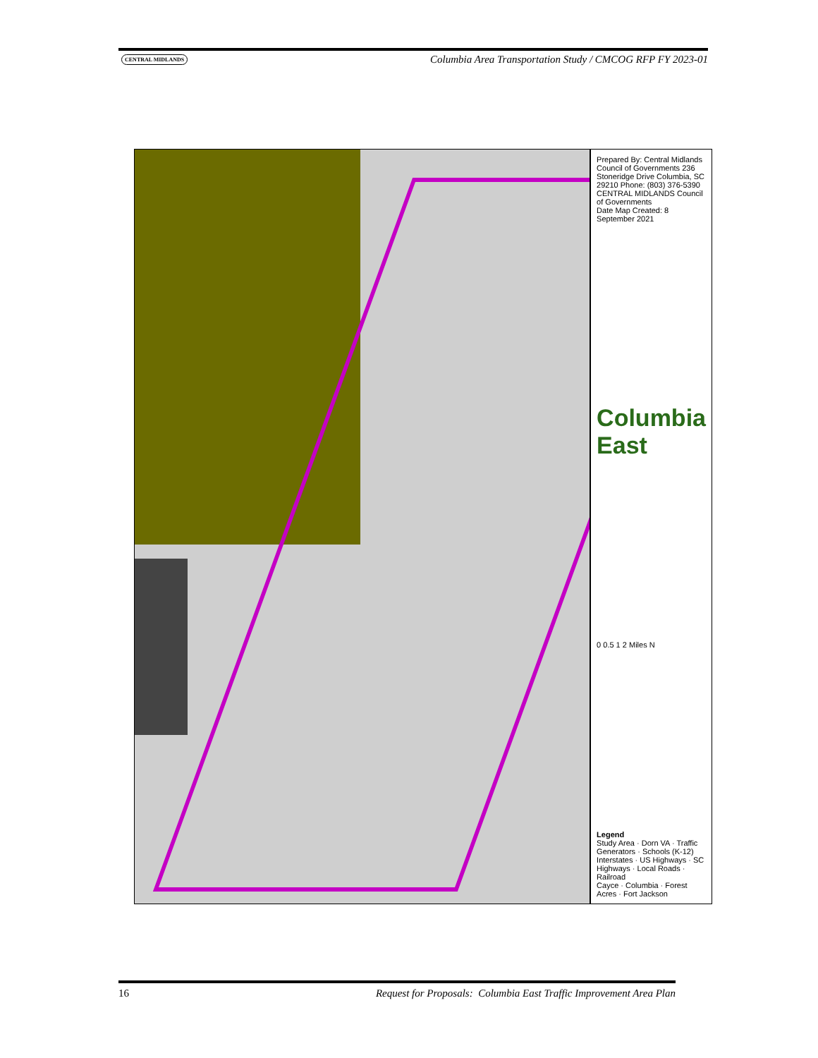CENTRAL MIDLANDS Columbia Area Transportation Study / CMCOG RFP FY 2023-01
Prepared By: Central Midlands Council of Governments 236 Stoneridge Drive Columbia, SC 29210 Phone: (803) 376-5390
CENTRAL MIDLANDS Council of Governments
Date Map Created: 8 September 2021
Columbia East
0 0.5 1 2 Miles N
Legend
Study Area · Dorn VA · Traffic Generators · Schools (K-12)
Interstates · US Highways · SC Highways · Local Roads · Railroad
Cayce · Columbia · Forest Acres · Fort Jackson
16 Request for Proposals: Columbia East Traffic Improvement Area Plan